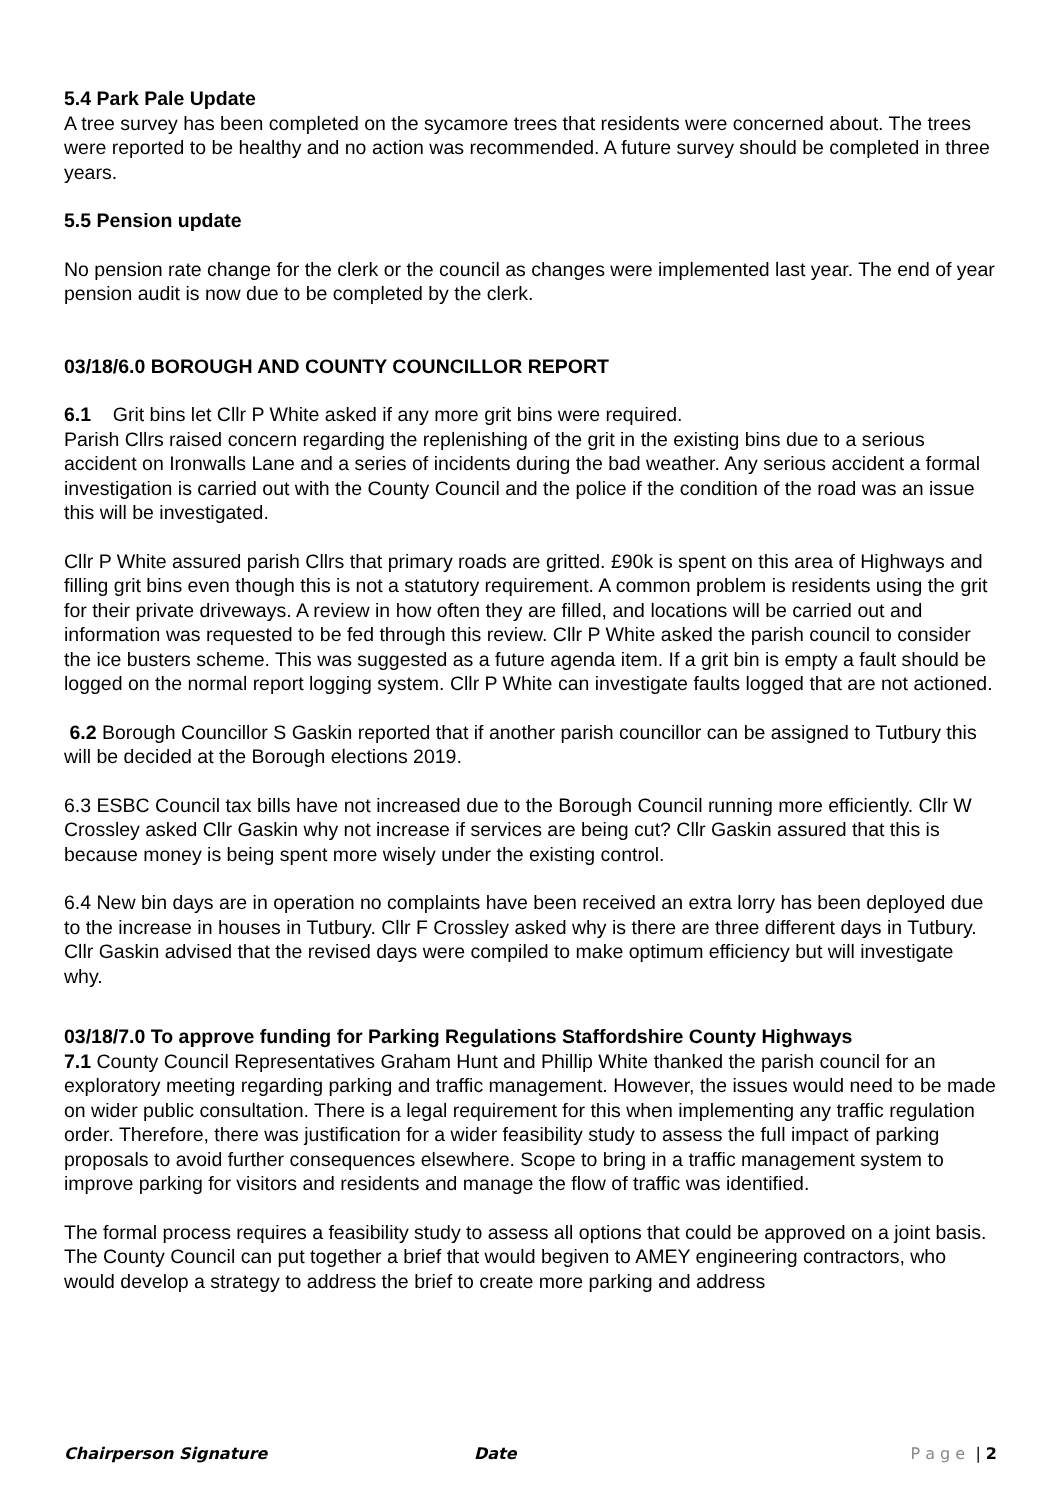5.4 Park Pale Update
A tree survey has been completed on the sycamore trees that residents were concerned about. The trees were reported to be healthy and no action was recommended. A future survey should be completed in three years.
5.5 Pension update
No pension rate change for the clerk or the council as changes were implemented last year. The end of year pension audit is now due to be completed by the clerk.
03/18/6.0 BOROUGH AND COUNTY COUNCILLOR REPORT
6.1 Grit bins let Cllr P White asked if any more grit bins were required.
Parish Cllrs raised concern regarding the replenishing of the grit in the existing bins due to a serious accident on Ironwalls Lane and a series of incidents during the bad weather. Any serious accident a formal investigation is carried out with the County Council and the police if the condition of the road was an issue this will be investigated.
Cllr P White assured parish Cllrs that primary roads are gritted. £90k is spent on this area of Highways and filling grit bins even though this is not a statutory requirement. A common problem is residents using the grit for their private driveways. A review in how often they are filled, and locations will be carried out and information was requested to be fed through this review. Cllr P White asked the parish council to consider the ice busters scheme. This was suggested as a future agenda item. If a grit bin is empty a fault should be logged on the normal report logging system. Cllr P White can investigate faults logged that are not actioned.
6.2 Borough Councillor S Gaskin reported that if another parish councillor can be assigned to Tutbury this will be decided at the Borough elections 2019.
6.3 ESBC Council tax bills have not increased due to the Borough Council running more efficiently. Cllr W Crossley asked Cllr Gaskin why not increase if services are being cut? Cllr Gaskin assured that this is because money is being spent more wisely under the existing control.
6.4 New bin days are in operation no complaints have been received an extra lorry has been deployed due to the increase in houses in Tutbury. Cllr F Crossley asked why is there are three different days in Tutbury. Cllr Gaskin advised that the revised days were compiled to make optimum efficiency but will investigate why.
03/18/7.0 To approve funding for Parking Regulations Staffordshire County Highways
7.1 County Council Representatives Graham Hunt and Phillip White thanked the parish council for an exploratory meeting regarding parking and traffic management. However, the issues would need to be made on wider public consultation. There is a legal requirement for this when implementing any traffic regulation order. Therefore, there was justification for a wider feasibility study to assess the full impact of parking proposals to avoid further consequences elsewhere. Scope to bring in a traffic management system to improve parking for visitors and residents and manage the flow of traffic was identified.
The formal process requires a feasibility study to assess all options that could be approved on a joint basis. The County Council can put together a brief that would begiven to AMEY engineering contractors, who would develop a strategy to address the brief to create more parking and address
Chairperson Signature Date P a g e | 2